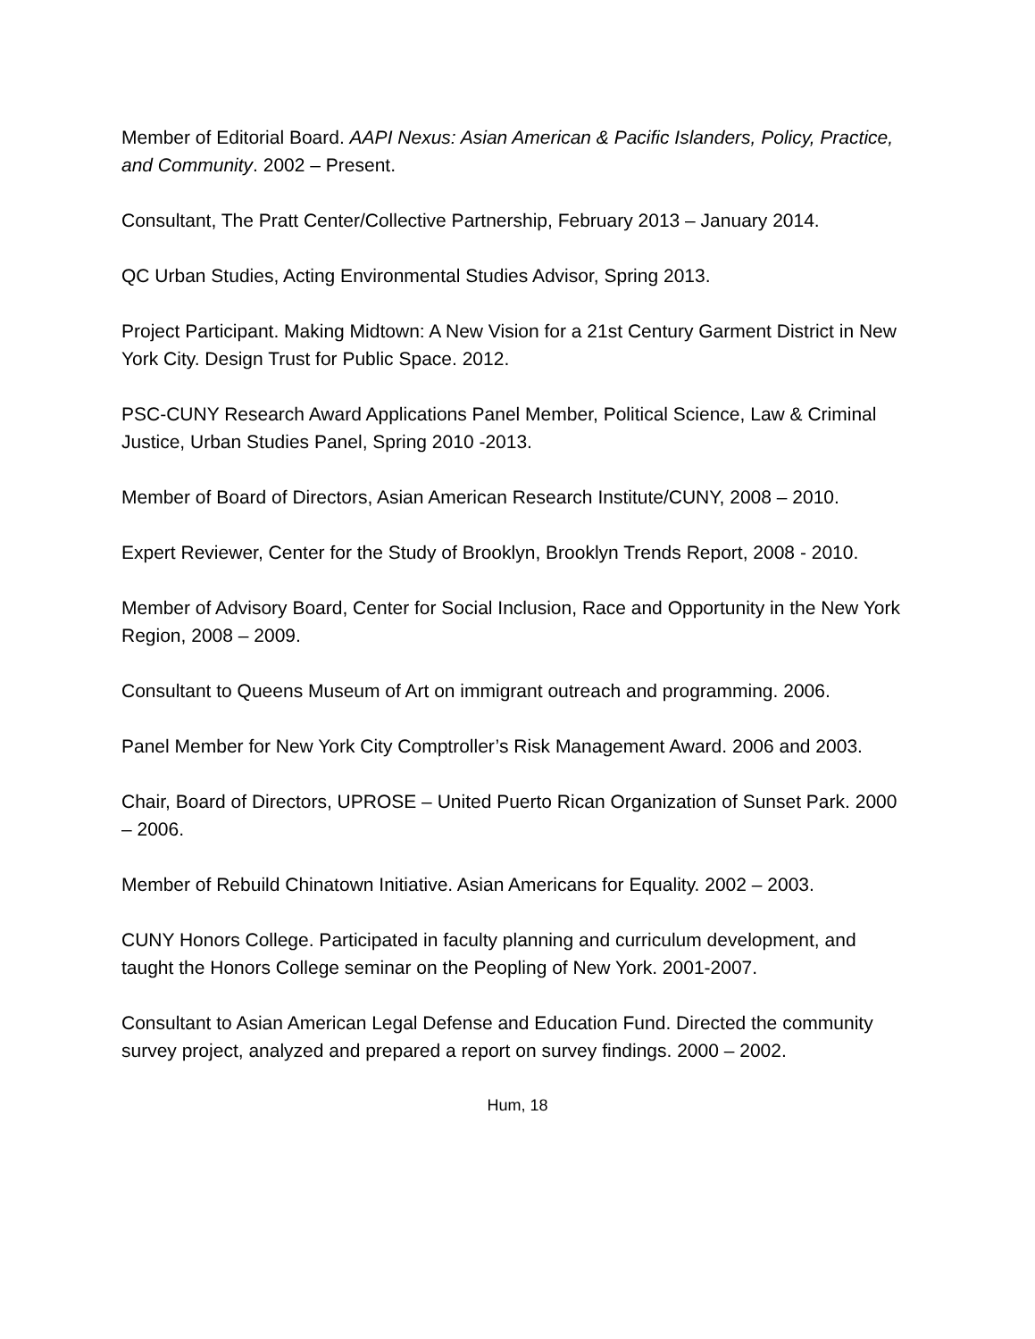Member of Editorial Board. AAPI Nexus: Asian American & Pacific Islanders, Policy, Practice, and Community. 2002 – Present.
Consultant, The Pratt Center/Collective Partnership, February 2013 – January 2014.
QC Urban Studies, Acting Environmental Studies Advisor, Spring 2013.
Project Participant. Making Midtown: A New Vision for a 21st Century Garment District in New York City. Design Trust for Public Space. 2012.
PSC-CUNY Research Award Applications Panel Member, Political Science, Law & Criminal Justice, Urban Studies Panel, Spring 2010 -2013.
Member of Board of Directors, Asian American Research Institute/CUNY, 2008 – 2010.
Expert Reviewer, Center for the Study of Brooklyn, Brooklyn Trends Report, 2008 - 2010.
Member of Advisory Board, Center for Social Inclusion, Race and Opportunity in the New York Region, 2008 – 2009.
Consultant to Queens Museum of Art on immigrant outreach and programming. 2006.
Panel Member for New York City Comptroller’s Risk Management Award. 2006 and 2003.
Chair, Board of Directors, UPROSE – United Puerto Rican Organization of Sunset Park. 2000 – 2006.
Member of Rebuild Chinatown Initiative. Asian Americans for Equality. 2002 – 2003.
CUNY Honors College. Participated in faculty planning and curriculum development, and taught the Honors College seminar on the Peopling of New York. 2001-2007.
Consultant to Asian American Legal Defense and Education Fund. Directed the community survey project, analyzed and prepared a report on survey findings. 2000 – 2002.
Hum, 18